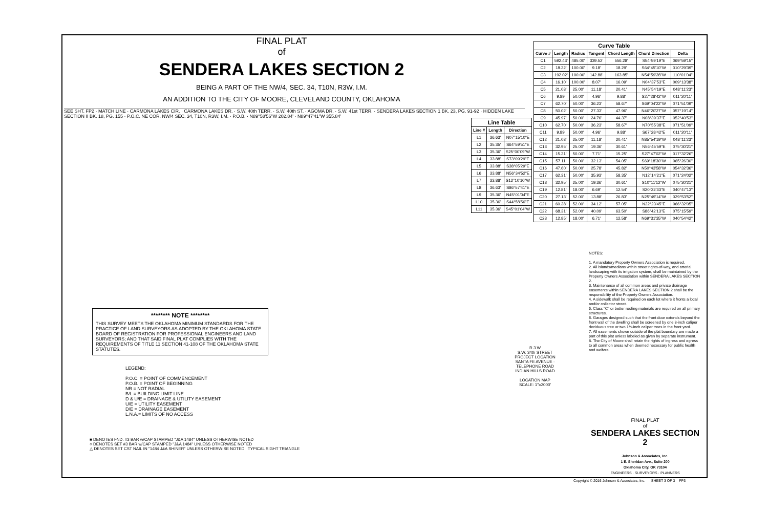FINAL PLAT
of
SENDERA LAKES SECTION 2
BEING A PART OF THE NW/4, SEC. 34, T10N, R3W, I.M.
AN ADDITION TO THE CITY OF MOORE, CLEVELAND COUNTY, OKLAHOMA
SEE SHT. FP2 · MATCH LINE · CARMONA LAKES CIR. · CARMONA LAKES DR. · S.W. 40th TERR. · S.W. 40th ST. · AGOMA DR. · S.W. 41st TERR. · SENDERA LAKES SECTION 1 BK. 23, PG. 91-92 · HIDDEN LAKE SECTION II BK. 18, PG. 155 · P.O.C. NE COR. NW/4 SEC. 34, T10N, R3W, I.M. · P.O.B. · N89°58'56"W 202.84' · N89°47'41"W 355.84'
******** NOTE ********
THIS SURVEY MEETS THE OKLAHOMA MINIMUM STANDARDS FOR THE PRACTICE OF LAND SURVEYORS AS ADOPTED BY THE OKLAHOMA STATE BOARD OF REGISTRATION FOR PROFESSIONAL ENGINEERS AND LAND SURVEYORS; AND THAT SAID FINAL PLAT COMPLIES WITH THE REQUIREMENTS OF TITLE 11 SECTION 41-108 OF THE OKLAHOMA STATE STATUTES.
LEGEND:
P.O.C. = POINT OF COMMENCEMENT
P.O.B. = POINT OF BEGINNING
NR = NOT RADIAL
B/L = BUILDING LIMIT LINE
D & U/E = DRAINAGE & UTILITY EASEMENT
U/E = UTILITY EASEMENT
D/E = DRAINAGE EASEMENT
L.N.A.= LIMITS OF NO ACCESS
■ DENOTES FND. #3 BAR w/CAP STAMPED "J&A 1484" UNLESS OTHERWISE NOTED
○ DENOTES SET #3 BAR w/CAP STAMPED "J&A 1484" UNLESS OTHERWISE NOTED
△ DENOTES SET CST NAIL IN "1484 J&A SHINER" UNLESS OTHERWISE NOTED TYPICAL SIGHT TRIANGLE
| Curve Table | | | | | | |
| --- | --- | --- | --- | --- | --- | --- |
| Curve # | Length | Radius | Tangent | Chord Length | Chord Direction | Delta |
| C1 | 592.43' | 485.00' | 339.52' | 556.28' | S54°59'19"E | 069°59'15" |
| C2 | 18.32' | 100.00' | 9.18' | 18.29' | S64°45'10"W | 010°29'39" |
| C3 | 192.02' | 100.00' | 142.88' | 163.85' | N54°59'28"W | 110°01'04" |
| C4 | 16.10' | 100.00' | 8.07' | 16.09' | N04°37'53"E | 009°13'38" |
| C5 | 21.03' | 25.00' | 11.18' | 20.41' | N45°54'19"E | 048°11'23" |
| C6 | 9.89' | 50.00' | 4.96' | 9.88' | S27°28'42"W | 011°20'11" |
| C7 | 62.70' | 50.00' | 36.23' | 58.67' | S69°04'22"W | 071°51'09" |
| C8 | 50.02' | 50.00' | 27.33' | 47.96' | N46°20'27"W | 057°19'14" |
| C9 | 45.97' | 50.00' | 24.76' | 44.37' | N08°39'37"E | 052°40'53" |
| C10 | 62.70' | 50.00' | 36.23' | 58.67' | N70°55'38"E | 071°51'09" |
| C11 | 9.89' | 50.00' | 4.96' | 9.88' | S67°28'42"E | 011°20'11" |
| C12 | 21.03' | 25.00' | 11.18' | 20.41' | N85°54'19"W | 048°11'23" |
| C13 | 32.95' | 25.00' | 19.36' | 30.61' | N56°45'59"E | 075°30'21" |
| C14 | 15.31' | 50.00' | 7.71' | 15.25' | S27°47'02"W | 017°32'26" |
| C15 | 57.11' | 50.00' | 32.13' | 54.05' | S69°18'30"W | 065°26'30" |
| C16 | 47.60' | 50.00' | 25.78' | 45.82' | N50°43'58"W | 054°32'36" |
| C17 | 62.31' | 50.00' | 35.93' | 58.35' | N12°14'21"E | 071°24'02" |
| C18 | 32.95' | 25.00' | 19.36' | 30.61' | S10°11'12"W | 075°30'21" |
| C19 | 12.81' | 18.00' | 6.69' | 12.54' | S20°22'33"E | 040°47'13" |
| C20 | 27.13' | 52.00' | 13.88' | 26.83' | N25°49'14"W | 029°53'52" |
| C21 | 60.38' | 52.00' | 34.12' | 57.05' | N22°23'45"E | 066°32'05" |
| C22 | 68.31' | 52.00' | 40.09' | 63.50' | S86°42'13"E | 075°15'59" |
| C23 | 12.85' | 18.00' | 6.71' | 12.58' | N69°31'35"W | 040°54'42" |
| Line Table | | |
| --- | --- | --- |
| Line # | Length | Direction |
| L1 | 36.63' | N07°15'10"E |
| L2 | 35.35' | S64°59'51"E |
| L3 | 35.36' | S25°00'09"W |
| L4 | 33.88' | S73°09'29"E |
| L5 | 33.88' | S38°05'29"E |
| L6 | 33.88' | N56°34'52"E |
| L7 | 33.88' | S12°10'10"W |
| L8 | 36.63' | S86°57'41"E |
| L9 | 35.36' | N45°01'04"E |
| L10 | 35.36' | S44°58'56"E |
| L11 | 35.36' | S45°01'04"W |
R 3 W
S.W. 34th STREET
PROJECT LOCATION
SANTA FE AVENUE · TELEPHONE ROAD
INDIAN HILLS ROAD
LOCATION MAP
SCALE: 1"=2000'
NOTES:
1. A mandatory Property Owners Association is required.
2. All islands/medians within street rights-of-way, and arterial landscaping with its irrigation system, shall be maintained by the Property Owners Association within SENDERA LAKES SECTION 2.
3. Maintenance of all common areas and private drainage easements within SENDERA LAKES SECTION 2 shall be the responsibility of the Property Owners Association.
4. A sidewalk shall be required on each lot where it fronts a local and/or collector street.
5. Class "C" or better roofing materials are required on all primary structures.
6. Garages designed such that the front door extends beyond the front wall of the dwelling shall be screened by one 3-inch caliper deciduous tree or two 1½-inch caliper trees in the front yard.
7. All easements shown outside of the plat boundary are made a part of this plat unless labeled as given by separate instrument.
8. The City of Moore shall retain the rights of ingress and egress to all common areas when deemed necessary for public health and welfare.
FINAL PLAT
of
SENDERA LAKES SECTION 2
Johnson & Associates, Inc.
1 E. Sheridan Ave., Suite 200
Oklahoma City, OK 73104
ENGINEERS · SURVEYORS · PLANNERS
Copyright © 2016 Johnson & Associates, Inc. SHEET 3 OF 3 FP3